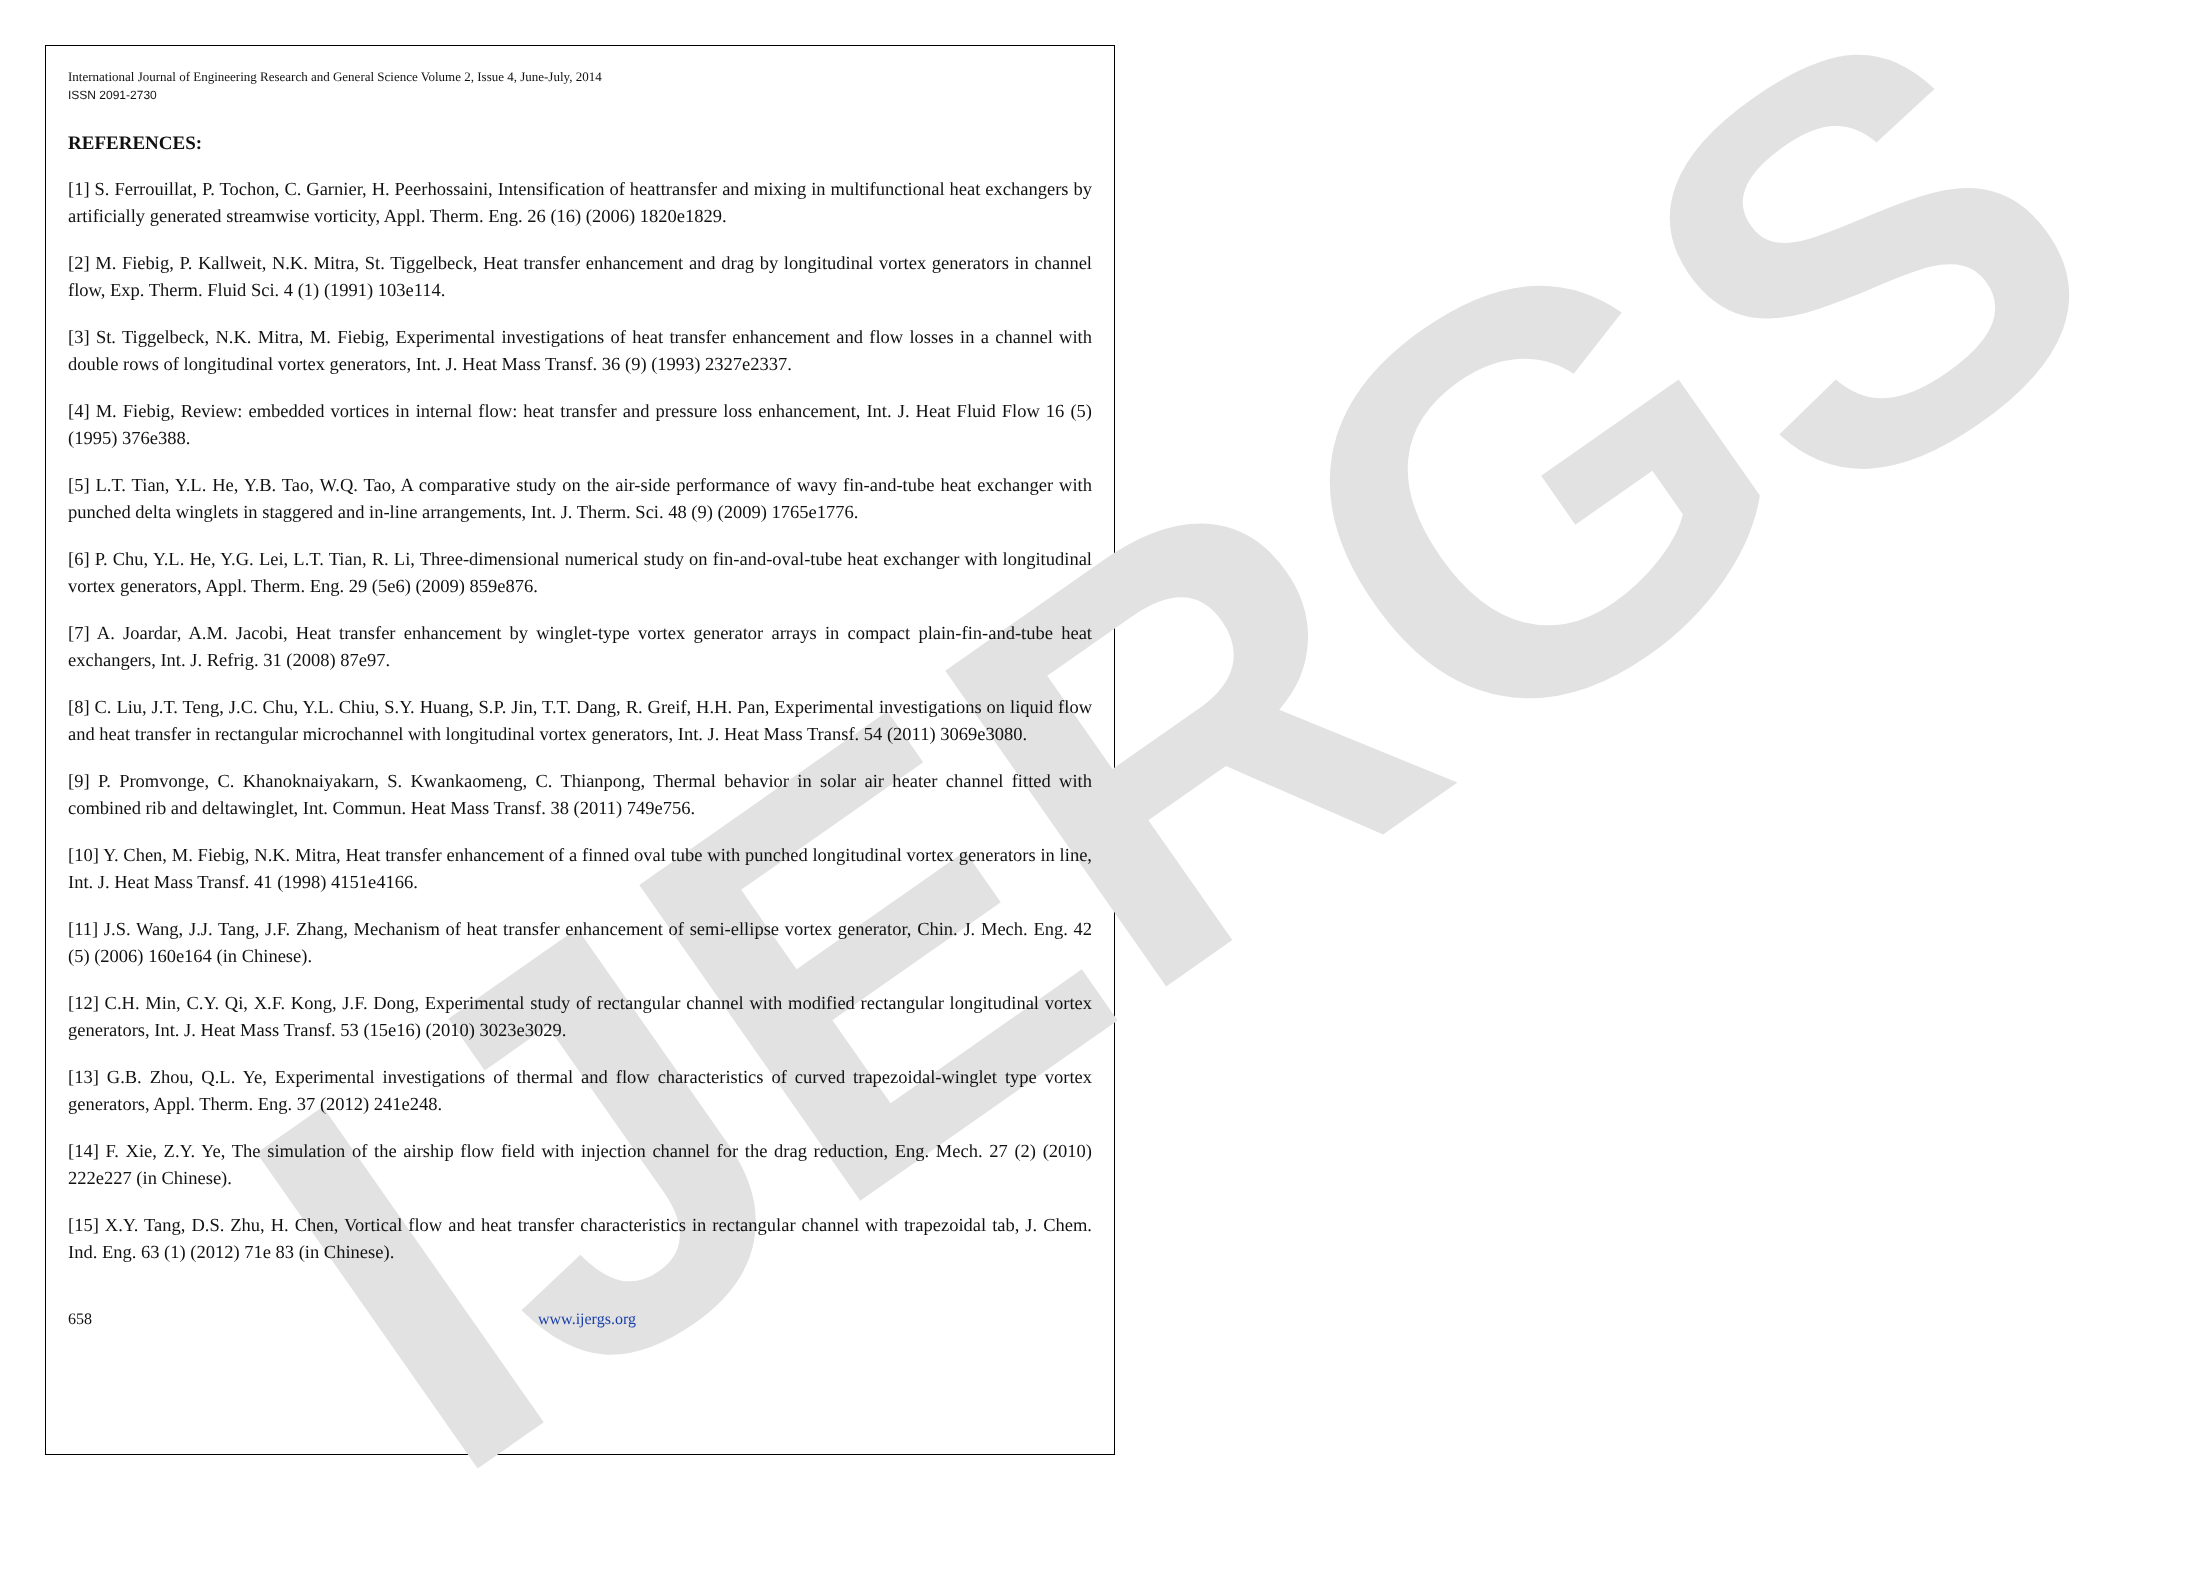IJERGS
International Journal of Engineering Research and General Science Volume 2, Issue 4, June-July, 2014
ISSN 2091-2730
REFERENCES:
[1] S. Ferrouillat, P. Tochon, C. Garnier, H. Peerhossaini, Intensification of heattransfer and mixing in multifunctional heat exchangers by artificially generated streamwise vorticity, Appl. Therm. Eng. 26 (16) (2006) 1820e1829.
[2] M. Fiebig, P. Kallweit, N.K. Mitra, St. Tiggelbeck, Heat transfer enhancement and drag by longitudinal vortex generators in channel flow, Exp. Therm. Fluid Sci. 4 (1) (1991) 103e114.
[3] St. Tiggelbeck, N.K. Mitra, M. Fiebig, Experimental investigations of heat transfer enhancement and flow losses in a channel with double rows of longitudinal vortex generators, Int. J. Heat Mass Transf. 36 (9) (1993) 2327e2337.
[4] M. Fiebig, Review: embedded vortices in internal flow: heat transfer and pressure loss enhancement, Int. J. Heat Fluid Flow 16 (5) (1995) 376e388.
[5] L.T. Tian, Y.L. He, Y.B. Tao, W.Q. Tao, A comparative study on the air-side performance of wavy fin-and-tube heat exchanger with punched delta winglets in staggered and in-line arrangements, Int. J. Therm. Sci. 48 (9) (2009) 1765e1776.
[6] P. Chu, Y.L. He, Y.G. Lei, L.T. Tian, R. Li, Three-dimensional numerical study on fin-and-oval-tube heat exchanger with longitudinal vortex generators, Appl. Therm. Eng. 29 (5e6) (2009) 859e876.
[7] A. Joardar, A.M. Jacobi, Heat transfer enhancement by winglet-type vortex generator arrays in compact plain-fin-and-tube heat exchangers, Int. J. Refrig. 31 (2008) 87e97.
[8] C. Liu, J.T. Teng, J.C. Chu, Y.L. Chiu, S.Y. Huang, S.P. Jin, T.T. Dang, R. Greif, H.H. Pan, Experimental investigations on liquid flow and heat transfer in rectangular microchannel with longitudinal vortex generators, Int. J. Heat Mass Transf. 54 (2011) 3069e3080.
[9] P. Promvonge, C. Khanoknaiyakarn, S. Kwankaomeng, C. Thianpong, Thermal behavior in solar air heater channel fitted with combined rib and deltawinglet, Int. Commun. Heat Mass Transf. 38 (2011) 749e756.
[10] Y. Chen, M. Fiebig, N.K. Mitra, Heat transfer enhancement of a finned oval tube with punched longitudinal vortex generators in line, Int. J. Heat Mass Transf. 41 (1998) 4151e4166.
[11] J.S. Wang, J.J. Tang, J.F. Zhang, Mechanism of heat transfer enhancement of semi-ellipse vortex generator, Chin. J. Mech. Eng. 42 (5) (2006) 160e164 (in Chinese).
[12] C.H. Min, C.Y. Qi, X.F. Kong, J.F. Dong, Experimental study of rectangular channel with modified rectangular longitudinal vortex generators, Int. J. Heat Mass Transf. 53 (15e16) (2010) 3023e3029.
[13] G.B. Zhou, Q.L. Ye, Experimental investigations of thermal and flow characteristics of curved trapezoidal-winglet type vortex generators, Appl. Therm. Eng. 37 (2012) 241e248.
[14] F. Xie, Z.Y. Ye, The simulation of the airship flow field with injection channel for the drag reduction, Eng. Mech. 27 (2) (2010) 222e227 (in Chinese).
[15] X.Y. Tang, D.S. Zhu, H. Chen, Vortical flow and heat transfer characteristics in rectangular channel with trapezoidal tab, J. Chem. Ind. Eng. 63 (1) (2012) 71e 83 (in Chinese).
658 www.ijergs.org